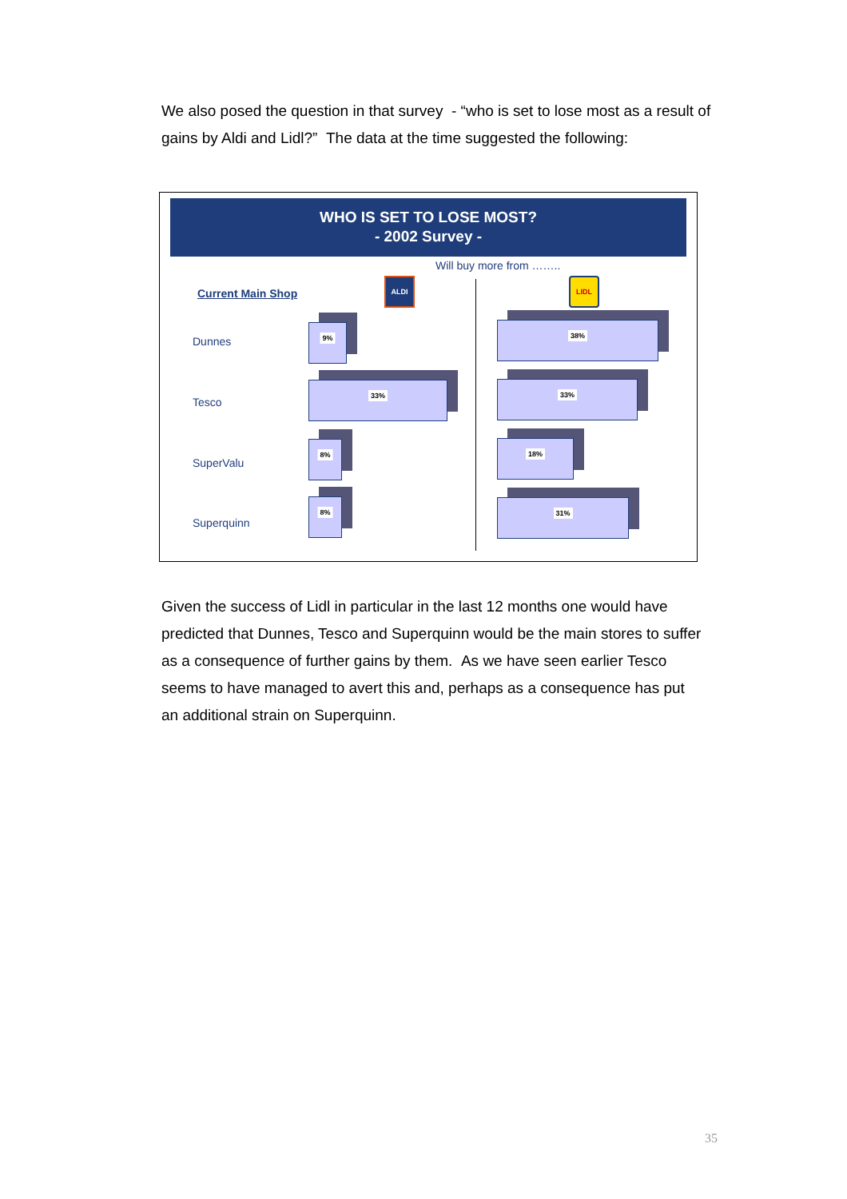We also posed the question in that survey - “who is set to lose most as a result of gains by Aldi and Lidl?” The data at the time suggested the following:
WHO IS SET TO LOSE MOST?
- 2002 Survey -
Will buy more from ……..
Current Main Shop
ALDI LIDL
Dunnes
Tesco
SuperValu
Superquinn
9%
33%
8%
8%
38%
33%
18%
31%
Given the success of Lidl in particular in the last 12 months one would have predicted that Dunnes, Tesco and Superquinn would be the main stores to suffer as a consequence of further gains by them. As we have seen earlier Tesco seems to have managed to avert this and, perhaps as a consequence has put an additional strain on Superquinn.
35